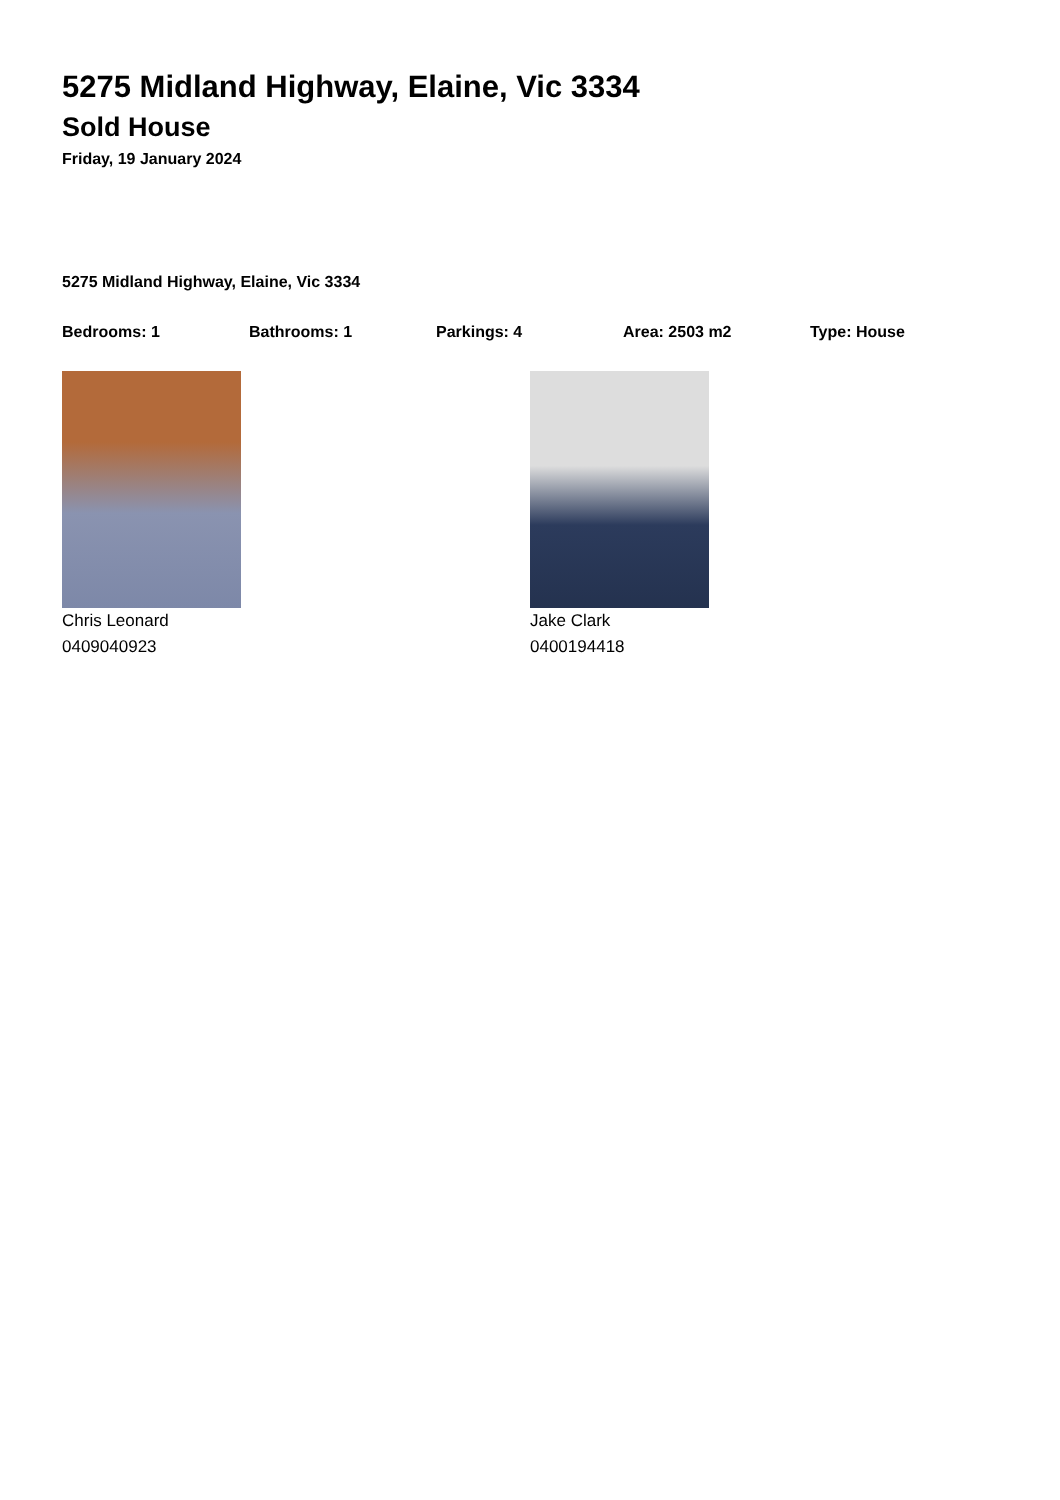5275 Midland Highway, Elaine, Vic 3334
Sold House
Friday, 19 January 2024
5275 Midland Highway, Elaine, Vic 3334
Bedrooms: 1 Bathrooms: 1 Parkings: 4 Area: 2503 m2 Type: House
Chris Leonard
0409040923
Jake Clark
0400194418